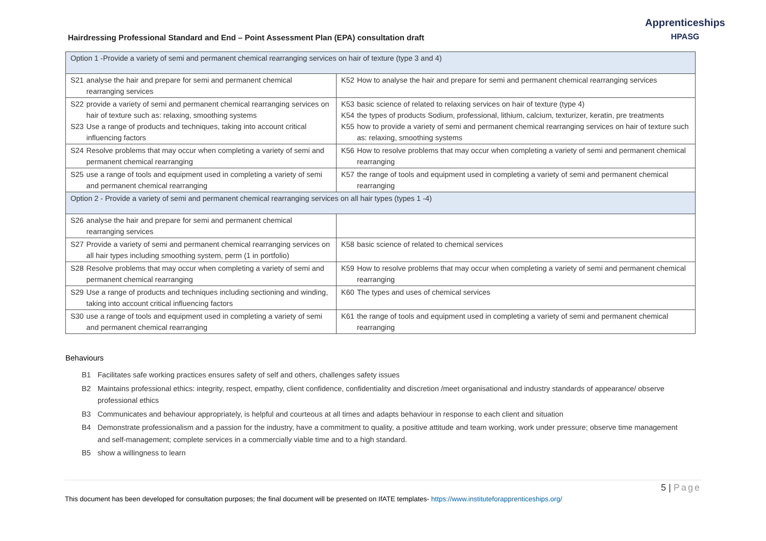Hairdressing Professional Standard and End – Point Assessment Plan (EPA) consultation draft
Apprenticeships
HPASG
| Option 1 -Provide a variety of semi and permanent chemical rearranging services on hair of texture (type 3 and 4) | |
| S21 analyse the hair and prepare for semi and permanent chemical rearranging services | K52 How to analyse the hair and prepare for semi and permanent chemical rearranging services |
| S22 provide a variety of semi and permanent chemical rearranging services on hair of texture such as: relaxing, smoothing systems S23 Use a range of products and techniques, taking into account critical influencing factors | K53 basic science of related to relaxing services on hair of texture (type 4) K54 the types of products Sodium, professional, lithium, calcium, texturizer, keratin, pre treatments K55 how to provide a variety of semi and permanent chemical rearranging services on hair of texture such as: relaxing, smoothing systems |
| S24 Resolve problems that may occur when completing a variety of semi and permanent chemical rearranging | K56 How to resolve problems that may occur when completing a variety of semi and permanent chemical rearranging |
| S25 use a range of tools and equipment used in completing a variety of semi and permanent chemical rearranging | K57 the range of tools and equipment used in completing a variety of semi and permanent chemical rearranging |
| Option 2 - Provide a variety of semi and permanent chemical rearranging services on all hair types (types 1 -4) | |
| S26 analyse the hair and prepare for semi and permanent chemical rearranging services | |
| S27 Provide a variety of semi and permanent chemical rearranging services on all hair types including smoothing system, perm (1 in portfolio) | K58 basic science of related to chemical services |
| S28 Resolve problems that may occur when completing a variety of semi and permanent chemical rearranging | K59 How to resolve problems that may occur when completing a variety of semi and permanent chemical rearranging |
| S29 Use a range of products and techniques including sectioning and winding, taking into account critical influencing factors | K60 The types and uses of chemical services |
| S30 use a range of tools and equipment used in completing a variety of semi and permanent chemical rearranging | K61 the range of tools and equipment used in completing a variety of semi and permanent chemical rearranging |
Behaviours
B1 Facilitates safe working practices ensures safety of self and others, challenges safety issues
B2 Maintains professional ethics: integrity, respect, empathy, client confidence, confidentiality and discretion /meet organisational and industry standards of appearance/ observe professional ethics
B3 Communicates and behaviour appropriately, is helpful and courteous at all times and adapts behaviour in response to each client and situation
B4 Demonstrate professionalism and a passion for the industry, have a commitment to quality, a positive attitude and team working, work under pressure; observe time management and self-management; complete services in a commercially viable time and to a high standard.
B5 show a willingness to learn
5 | Page
This document has been developed for consultation purposes; the final document will be presented on IfATE templates- https://www.instituteforapprenticeships.org/